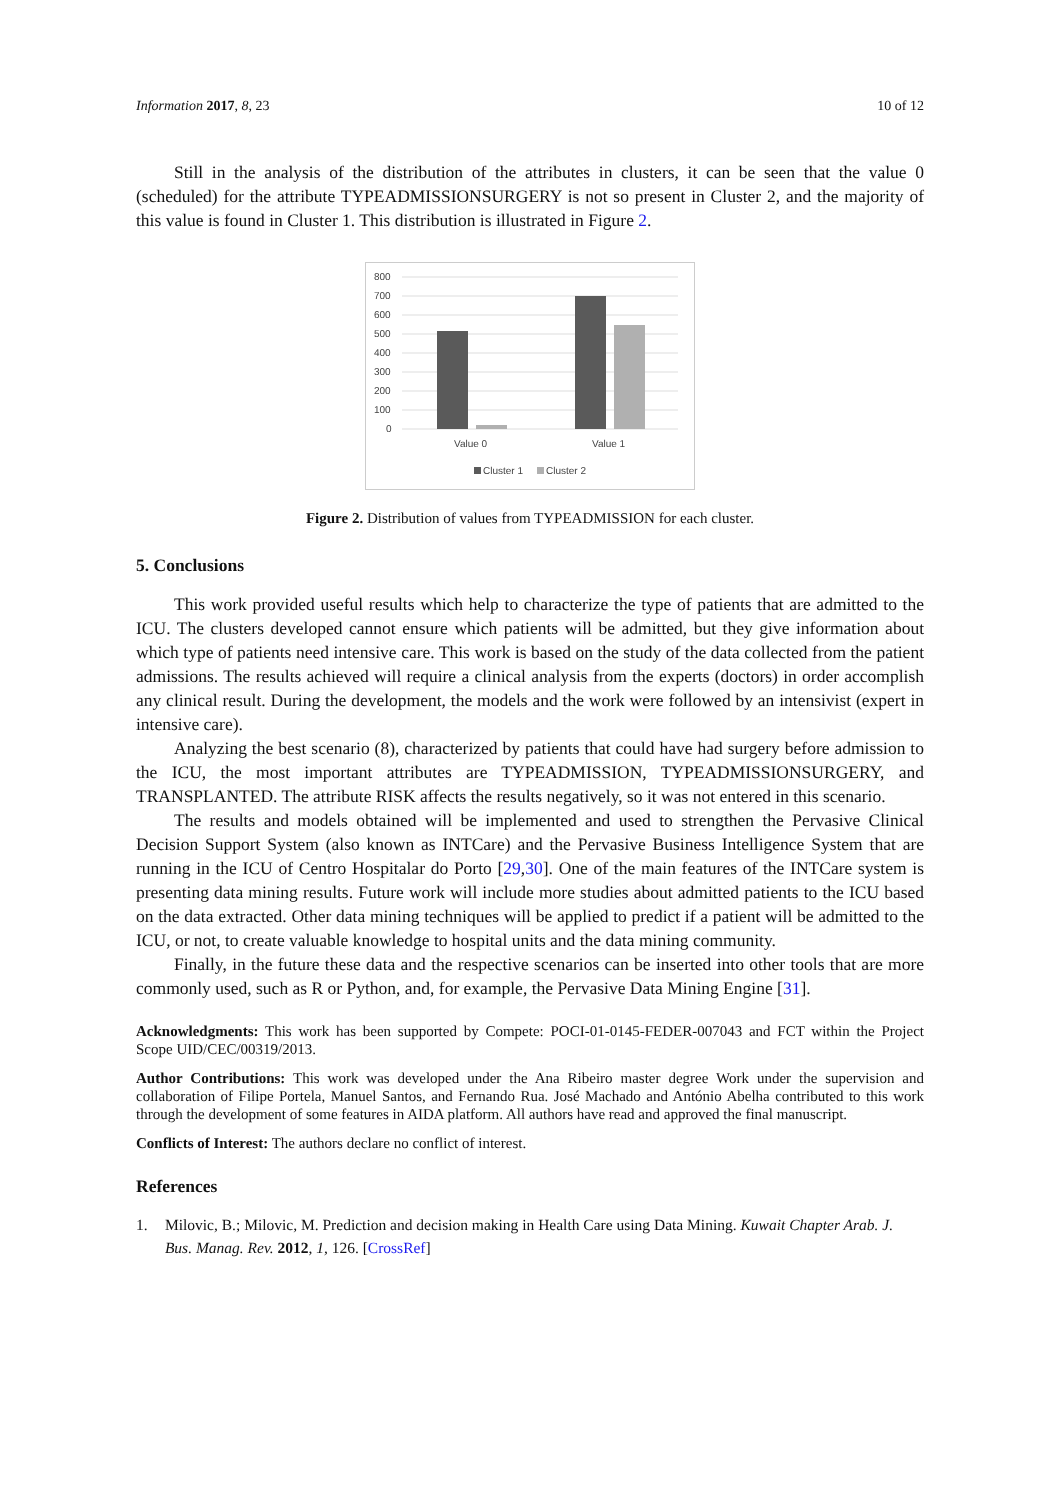Information 2017, 8, 23 10 of 12
Still in the analysis of the distribution of the attributes in clusters, it can be seen that the value 0 (scheduled) for the attribute TYPEADMISSIONSURGERY is not so present in Cluster 2, and the majority of this value is found in Cluster 1. This distribution is illustrated in Figure 2.
800
700
600
500
400
300
200
100
0
Value 0
Value 1
Cluster 1
Cluster 2
Figure 2. Distribution of values from TYPEADMISSION for each cluster.
5. Conclusions
This work provided useful results which help to characterize the type of patients that are admitted to the ICU. The clusters developed cannot ensure which patients will be admitted, but they give information about which type of patients need intensive care. This work is based on the study of the data collected from the patient admissions. The results achieved will require a clinical analysis from the experts (doctors) in order accomplish any clinical result. During the development, the models and the work were followed by an intensivist (expert in intensive care).
Analyzing the best scenario (8), characterized by patients that could have had surgery before admission to the ICU, the most important attributes are TYPEADMISSION, TYPEADMISSIONSURGERY, and TRANSPLANTED. The attribute RISK affects the results negatively, so it was not entered in this scenario.
The results and models obtained will be implemented and used to strengthen the Pervasive Clinical Decision Support System (also known as INTCare) and the Pervasive Business Intelligence System that are running in the ICU of Centro Hospitalar do Porto [29,30]. One of the main features of the INTCare system is presenting data mining results. Future work will include more studies about admitted patients to the ICU based on the data extracted. Other data mining techniques will be applied to predict if a patient will be admitted to the ICU, or not, to create valuable knowledge to hospital units and the data mining community.
Finally, in the future these data and the respective scenarios can be inserted into other tools that are more commonly used, such as R or Python, and, for example, the Pervasive Data Mining Engine [31].
Acknowledgments: This work has been supported by Compete: POCI-01-0145-FEDER-007043 and FCT within the Project Scope UID/CEC/00319/2013.
Author Contributions: This work was developed under the Ana Ribeiro master degree Work under the supervision and collaboration of Filipe Portela, Manuel Santos, and Fernando Rua. José Machado and António Abelha contributed to this work through the development of some features in AIDA platform. All authors have read and approved the final manuscript.
Conflicts of Interest: The authors declare no conflict of interest.
References
1. Milovic, B.; Milovic, M. Prediction and decision making in Health Care using Data Mining. Kuwait Chapter Arab. J. Bus. Manag. Rev. 2012, 1, 126. [CrossRef]